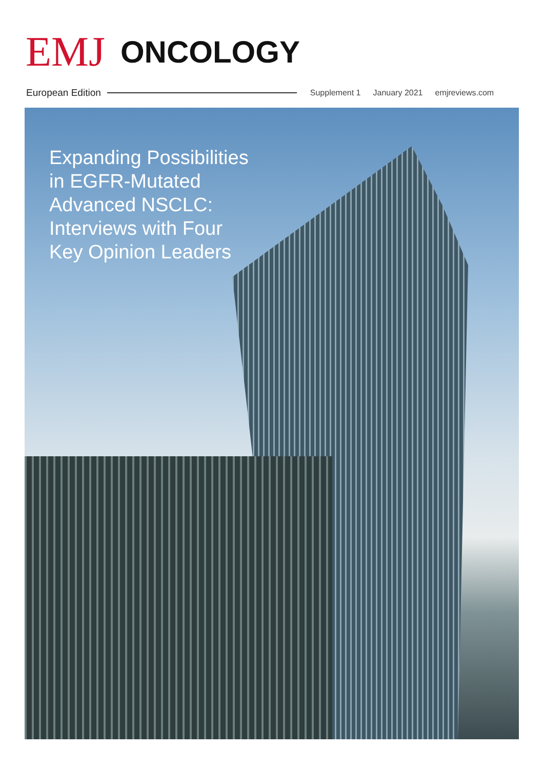EMJ
ONCOLOGY
European Edition
Supplement 1 January 2021 emjreviews.com
Expanding Possibilities
in EGFR-Mutated
Advanced NSCLC:
Interviews with Four
Key Opinion Leaders